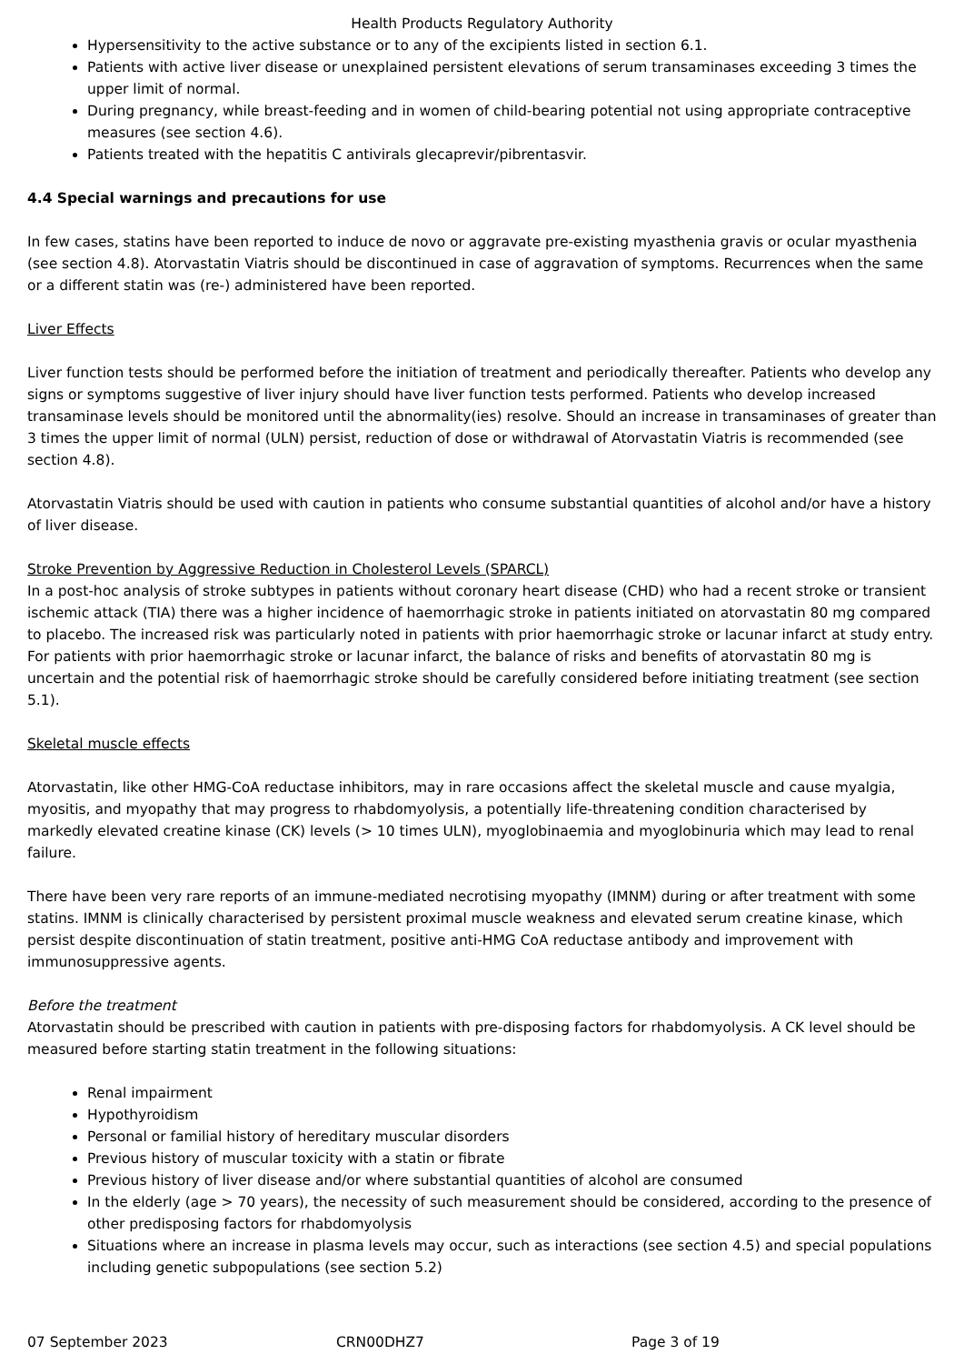Health Products Regulatory Authority
Hypersensitivity to the active substance or to any of the excipients listed in section 6.1.
Patients with active liver disease or unexplained persistent elevations of serum transaminases exceeding 3 times the upper limit of normal.
During pregnancy, while breast-feeding and in women of child-bearing potential not using appropriate contraceptive measures (see section 4.6).
Patients treated with the hepatitis C antivirals glecaprevir/pibrentasvir.
4.4 Special warnings and precautions for use
In few cases, statins have been reported to induce de novo or aggravate pre-existing myasthenia gravis or ocular myasthenia (see section 4.8). Atorvastatin Viatris should be discontinued in case of aggravation of symptoms. Recurrences when the same or a different statin was (re-) administered have been reported.
Liver Effects
Liver function tests should be performed before the initiation of treatment and periodically thereafter. Patients who develop any signs or symptoms suggestive of liver injury should have liver function tests performed. Patients who develop increased transaminase levels should be monitored until the abnormality(ies) resolve. Should an increase in transaminases of greater than 3 times the upper limit of normal (ULN) persist, reduction of dose or withdrawal of Atorvastatin Viatris is recommended (see section 4.8).
Atorvastatin Viatris should be used with caution in patients who consume substantial quantities of alcohol and/or have a history of liver disease.
Stroke Prevention by Aggressive Reduction in Cholesterol Levels (SPARCL)
In a post-hoc analysis of stroke subtypes in patients without coronary heart disease (CHD) who had a recent stroke or transient ischemic attack (TIA) there was a higher incidence of haemorrhagic stroke in patients initiated on atorvastatin 80 mg compared to placebo. The increased risk was particularly noted in patients with prior haemorrhagic stroke or lacunar infarct at study entry. For patients with prior haemorrhagic stroke or lacunar infarct, the balance of risks and benefits of atorvastatin 80 mg is uncertain and the potential risk of haemorrhagic stroke should be carefully considered before initiating treatment (see section 5.1).
Skeletal muscle effects
Atorvastatin, like other HMG-CoA reductase inhibitors, may in rare occasions affect the skeletal muscle and cause myalgia, myositis, and myopathy that may progress to rhabdomyolysis, a potentially life-threatening condition characterised by markedly elevated creatine kinase (CK) levels (> 10 times ULN), myoglobinaemia and myoglobinuria which may lead to renal failure.
There have been very rare reports of an immune-mediated necrotising myopathy (IMNM) during or after treatment with some statins. IMNM is clinically characterised by persistent proximal muscle weakness and elevated serum creatine kinase, which persist despite discontinuation of statin treatment, positive anti-HMG CoA reductase antibody and improvement with immunosuppressive agents.
Before the treatment
Atorvastatin should be prescribed with caution in patients with pre-disposing factors for rhabdomyolysis. A CK level should be measured before starting statin treatment in the following situations:
Renal impairment
Hypothyroidism
Personal or familial history of hereditary muscular disorders
Previous history of muscular toxicity with a statin or fibrate
Previous history of liver disease and/or where substantial quantities of alcohol are consumed
In the elderly (age > 70 years), the necessity of such measurement should be considered, according to the presence of other predisposing factors for rhabdomyolysis
Situations where an increase in plasma levels may occur, such as interactions (see section 4.5) and special populations including genetic subpopulations (see section 5.2)
07 September 2023 CRN00DHZ7 Page 3 of 19